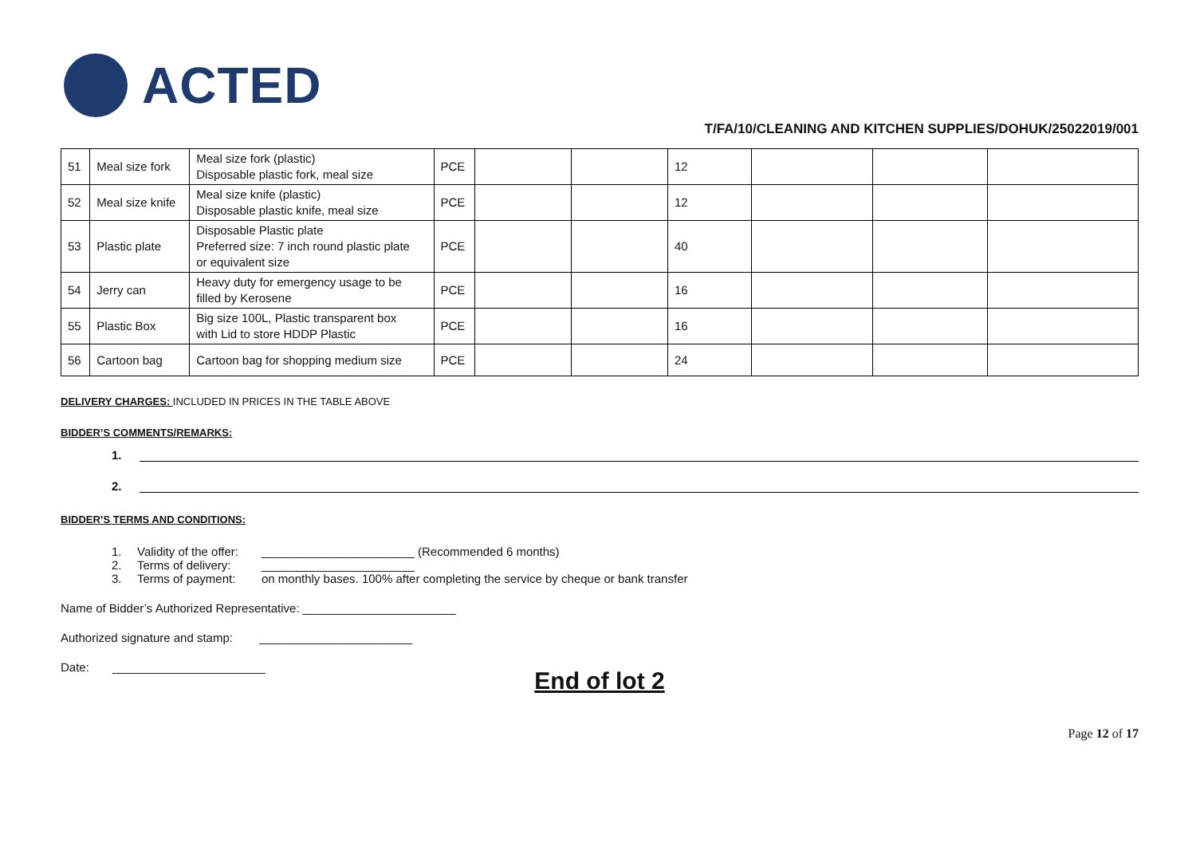ACTED
T/FA/10/CLEANING AND KITCHEN SUPPLIES/DOHUK/25022019/001
| 51 | Meal size fork | Meal size fork (plastic) Disposable plastic fork, meal size | PCE | | | 12 | | | |
| 52 | Meal size knife | Meal size knife (plastic) Disposable plastic knife, meal size | PCE | | | 12 | | | |
| 53 | Plastic plate | Disposable Plastic plate Preferred size: 7 inch round plastic plate or equivalent size | PCE | | | 40 | | | |
| 54 | Jerry can | Heavy duty for emergency usage to be filled by Kerosene | PCE | | | 16 | | | |
| 55 | Plastic Box | Big size 100L, Plastic transparent box with Lid to store HDDP Plastic | PCE | | | 16 | | | |
| 56 | Cartoon bag | Cartoon bag for shopping medium size | PCE | | | 24 | | | |
DELIVERY CHARGES: INCLUDED IN PRICES IN THE TABLE ABOVE
BIDDER’S COMMENTS/REMARKS:
1.
2.
BIDDER’S TERMS AND CONDITIONS:
1. Validity of the offer: _______________________ (Recommended 6 months)
2. Terms of delivery: _______________________
3. Terms of payment: on monthly bases. 100% after completing the service by cheque or bank transfer
Name of Bidder’s Authorized Representative: _______________________
Authorized signature and stamp: _______________________
Date: _______________________
End of lot 2
Page 12 of 17